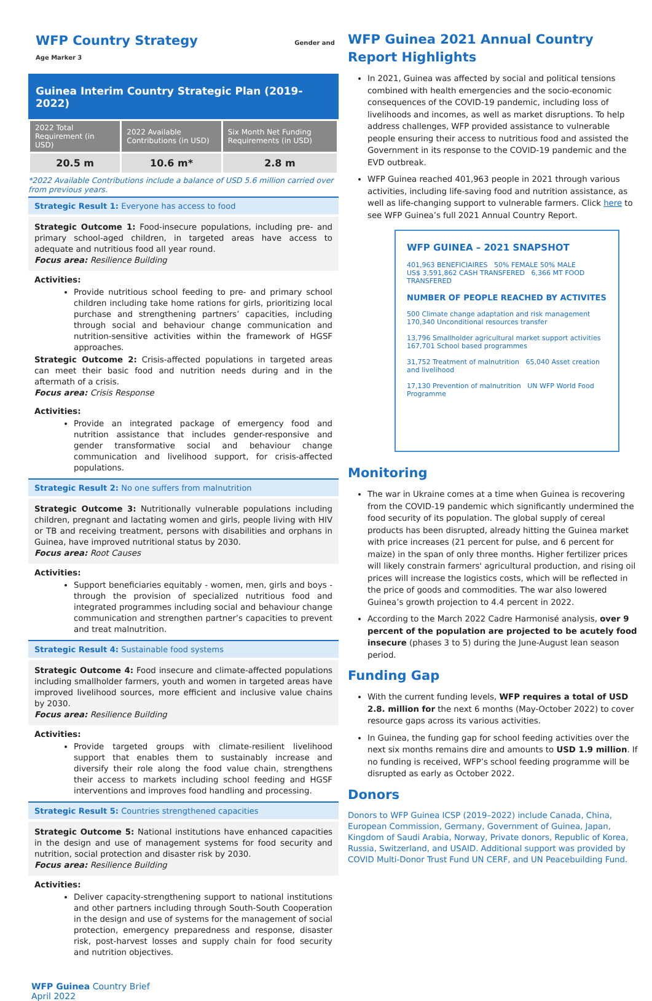WFP Country Strategy Gender and Age Marker 3
Guinea Interim Country Strategic Plan (2019-2022)
| 2022 Total Requirement (in USD) | 2022 Available Contributions (in USD) | Six Month Net Funding Requirements (in USD) |
| --- | --- | --- |
| 20.5 m | 10.6 m* | 2.8 m |
*2022 Available Contributions include a balance of USD 5.6 million carried over from previous years.
Strategic Result 1: Everyone has access to food
Strategic Outcome 1: Food-insecure populations, including pre- and primary school-aged children, in targeted areas have access to adequate and nutritious food all year round.
Focus area: Resilience Building
Activities:
Provide nutritious school feeding to pre- and primary school children including take home rations for girls, prioritizing local purchase and strengthening partners’ capacities, including through social and behaviour change communication and nutrition-sensitive activities within the framework of HGSF approaches.
Strategic Outcome 2: Crisis-affected populations in targeted areas can meet their basic food and nutrition needs during and in the aftermath of a crisis.
Focus area: Crisis Response
Activities:
Provide an integrated package of emergency food and nutrition assistance that includes gender-responsive and gender transformative social and behaviour change communication and livelihood support, for crisis-affected populations.
Strategic Result 2: No one suffers from malnutrition
Strategic Outcome 3: Nutritionally vulnerable populations including children, pregnant and lactating women and girls, people living with HIV or TB and receiving treatment, persons with disabilities and orphans in Guinea, have improved nutritional status by 2030.
Focus area: Root Causes
Activities:
Support beneficiaries equitably - women, men, girls and boys - through the provision of specialized nutritious food and integrated programmes including social and behaviour change communication and strengthen partner’s capacities to prevent and treat malnutrition.
Strategic Result 4: Sustainable food systems
Strategic Outcome 4: Food insecure and climate-affected populations including smallholder farmers, youth and women in targeted areas have improved livelihood sources, more efficient and inclusive value chains by 2030.
Focus area: Resilience Building
Activities:
Provide targeted groups with climate-resilient livelihood support that enables them to sustainably increase and diversify their role along the food value chain, strengthens their access to markets including school feeding and HGSF interventions and improves food handling and processing.
Strategic Result 5: Countries strengthened capacities
Strategic Outcome 5: National institutions have enhanced capacities in the design and use of management systems for food security and nutrition, social protection and disaster risk by 2030.
Focus area: Resilience Building
Activities:
Deliver capacity-strengthening support to national institutions and other partners including through South-South Cooperation in the design and use of systems for the management of social protection, emergency preparedness and response, disaster risk, post-harvest losses and supply chain for food security and nutrition objectives.
WFP Guinea 2021 Annual Country Report Highlights
In 2021, Guinea was affected by social and political tensions combined with health emergencies and the socio-economic consequences of the COVID-19 pandemic, including loss of livelihoods and incomes, as well as market disruptions. To help address challenges, WFP provided assistance to vulnerable people ensuring their access to nutritious food and assisted the Government in its response to the COVID-19 pandemic and the EVD outbreak.
WFP Guinea reached 401,963 people in 2021 through various activities, including life-saving food and nutrition assistance, as well as life-changing support to vulnerable farmers. Click here to see WFP Guinea’s full 2021 Annual Country Report.
WFP GUINEA – 2021 SNAPSHOT
401,963 BENEFICIAIRES 50% FEMALE 50% MALE
US$ 3,591,862 CASH TRANSFERED 6,366 MT FOOD TRANSFERED
NUMBER OF PEOPLE REACHED BY ACTIVITES
500 Climate change adaptation and risk management 170,340 Unconditional resources transfer
13,796 Smallholder agricultural market support activities 167,701 School based programmes
31,752 Treatment of malnutrition 65,040 Asset creation and livelihood
17,130 Prevention of malnutrition UN WFP World Food Programme
Monitoring
The war in Ukraine comes at a time when Guinea is recovering from the COVID-19 pandemic which significantly undermined the food security of its population. The global supply of cereal products has been disrupted, already hitting the Guinea market with price increases (21 percent for pulse, and 6 percent for maize) in the span of only three months. Higher fertilizer prices will likely constrain farmers' agricultural production, and rising oil prices will increase the logistics costs, which will be reflected in the price of goods and commodities. The war also lowered Guinea’s growth projection to 4.4 percent in 2022.
According to the March 2022 Cadre Harmonisé analysis, over 9 percent of the population are projected to be acutely food insecure (phases 3 to 5) during the June-August lean season period.
Funding Gap
With the current funding levels, WFP requires a total of USD 2.8. million for the next 6 months (May-October 2022) to cover resource gaps across its various activities.
In Guinea, the funding gap for school feeding activities over the next six months remains dire and amounts to USD 1.9 million. If no funding is received, WFP’s school feeding programme will be disrupted as early as October 2022.
Donors
Donors to WFP Guinea ICSP (2019–2022) include Canada, China, European Commission, Germany, Government of Guinea, Japan, Kingdom of Saudi Arabia, Norway, Private donors, Republic of Korea, Russia, Switzerland, and USAID. Additional support was provided by COVID Multi-Donor Trust Fund UN CERF, and UN Peacebuilding Fund.
WFP Guinea Country Brief
April 2022